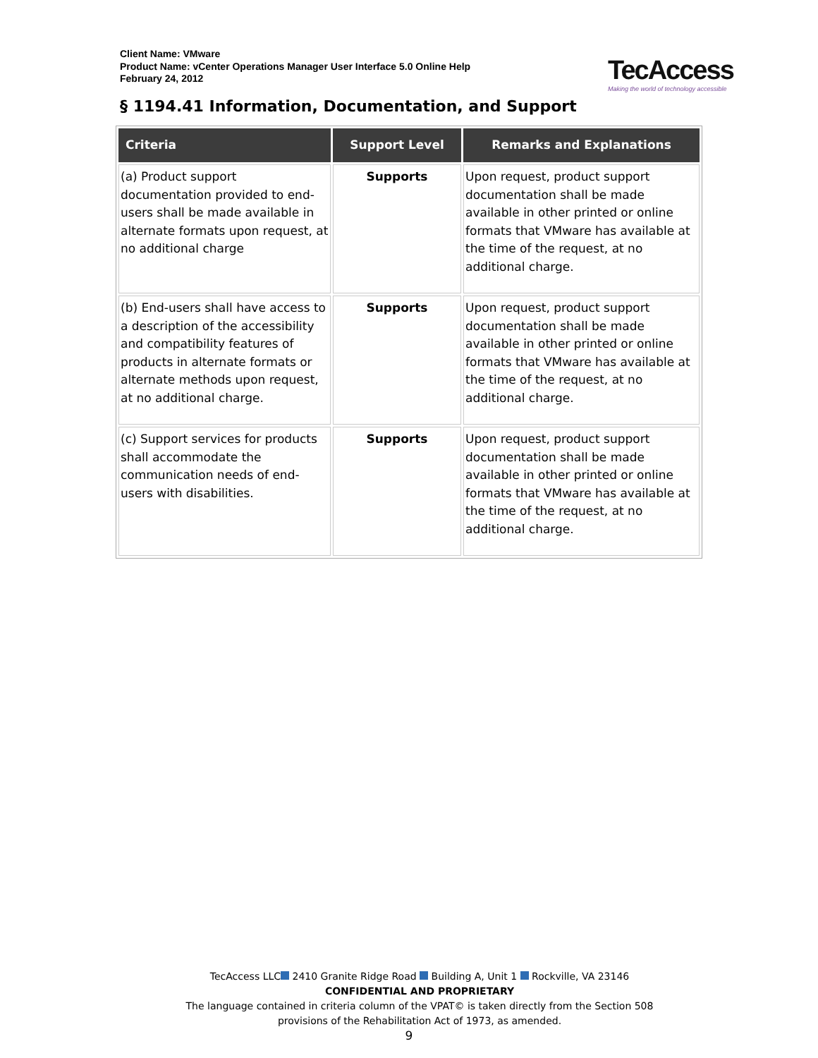Client Name: VMware
Product Name: vCenter Operations Manager User Interface 5.0 Online Help
February 24, 2012
TecAccess
Making the world of technology accessible
§ 1194.41 Information, Documentation, and Support
| Criteria | Support Level | Remarks and Explanations |
| --- | --- | --- |
| (a) Product support documentation provided to end-users shall be made available in alternate formats upon request, at no additional charge | Supports | Upon request, product support documentation shall be made available in other printed or online formats that VMware has available at the time of the request, at no additional charge. |
| (b) End-users shall have access to a description of the accessibility and compatibility features of products in alternate formats or alternate methods upon request, at no additional charge. | Supports | Upon request, product support documentation shall be made available in other printed or online formats that VMware has available at the time of the request, at no additional charge. |
| (c) Support services for products shall accommodate the communication needs of end-users with disabilities. | Supports | Upon request, product support documentation shall be made available in other printed or online formats that VMware has available at the time of the request, at no additional charge. |
TecAccess LLC 2410 Granite Ridge Road Building A, Unit 1 Rockville, VA 23146
CONFIDENTIAL AND PROPRIETARY
The language contained in criteria column of the VPAT© is taken directly from the Section 508
provisions of the Rehabilitation Act of 1973, as amended.
9